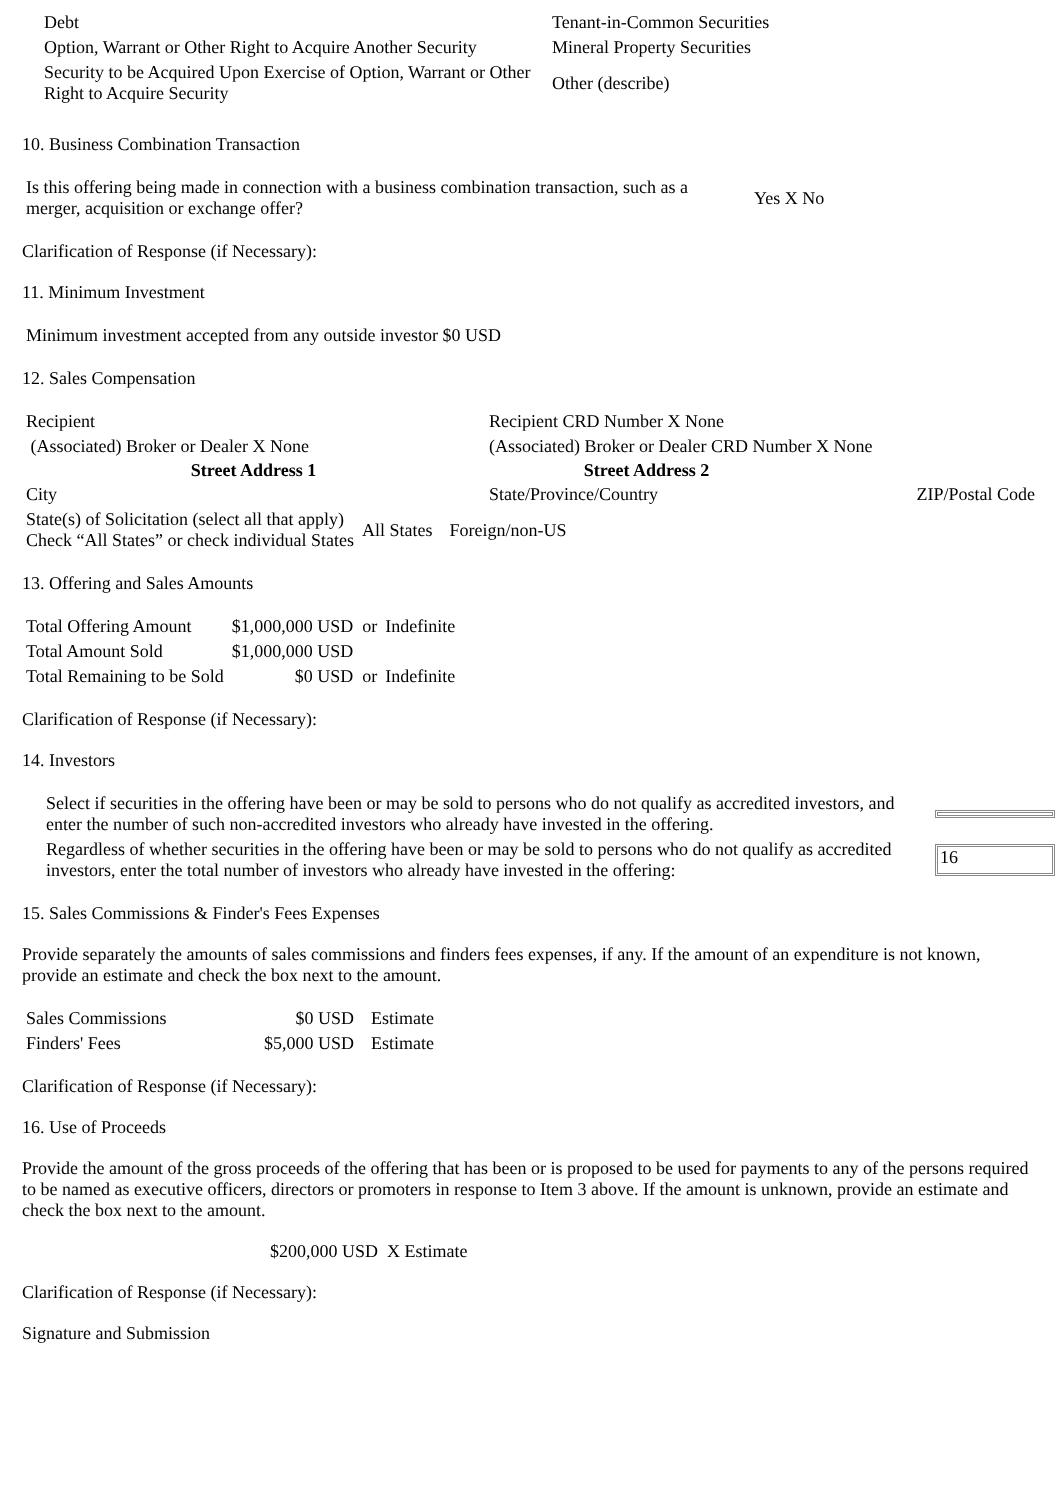| Debt | Tenant-in-Common Securities |
| Option, Warrant or Other Right to Acquire Another Security | Mineral Property Securities |
| Security to be Acquired Upon Exercise of Option, Warrant or Other Right to Acquire Security | Other (describe) |
10. Business Combination Transaction
| Is this offering being made in connection with a business combination transaction, such as a merger, acquisition or exchange offer? | Yes X No |
Clarification of Response (if Necessary):
11. Minimum Investment
| Minimum investment accepted from any outside investor $0 USD |
12. Sales Compensation
| Recipient | Recipient CRD Number X None | |
| (Associated) Broker or Dealer X None | (Associated) Broker or Dealer CRD Number X None | |
| Street Address 1 | Street Address 2 | |
| City | State/Province/Country | ZIP/Postal Code |
| State(s) of Solicitation (select all that apply) Check “All States” or check individual States | All States | Foreign/non-US |
13. Offering and Sales Amounts
| Total Offering Amount | $1,000,000 USD or | Indefinite |
| Total Amount Sold | $1,000,000 USD | |
| Total Remaining to be Sold | $0 USD or | Indefinite |
Clarification of Response (if Necessary):
14. Investors
| Select if securities in the offering have been or may be sold to persons who do not qualify as accredited investors, and enter the number of such non-accredited investors who already have invested in the offering. | |
| Regardless of whether securities in the offering have been or may be sold to persons who do not qualify as accredited investors, enter the total number of investors who already have invested in the offering: | 16 |
15. Sales Commissions & Finder's Fees Expenses
Provide separately the amounts of sales commissions and finders fees expenses, if any. If the amount of an expenditure is not known, provide an estimate and check the box next to the amount.
| Sales Commissions | $0 USD | Estimate |
| Finders' Fees | $5,000 USD | Estimate |
Clarification of Response (if Necessary):
16. Use of Proceeds
Provide the amount of the gross proceeds of the offering that has been or is proposed to be used for payments to any of the persons required to be named as executive officers, directors or promoters in response to Item 3 above. If the amount is unknown, provide an estimate and check the box next to the amount.
$200,000 USD X Estimate
Clarification of Response (if Necessary):
Signature and Submission